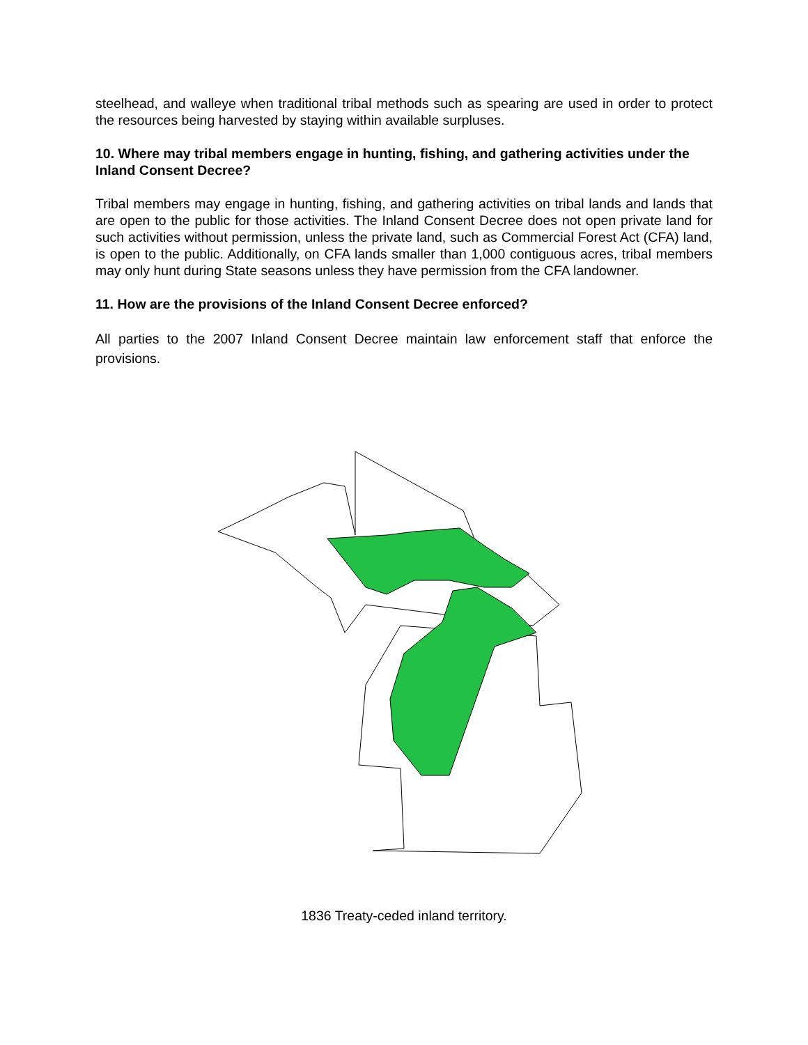steelhead, and walleye when traditional tribal methods such as spearing are used in order to protect the resources being harvested by staying within available surpluses.
10. Where may tribal members engage in hunting, fishing, and gathering activities under the Inland Consent Decree?
Tribal members may engage in hunting, fishing, and gathering activities on tribal lands and lands that are open to the public for those activities. The Inland Consent Decree does not open private land for such activities without permission, unless the private land, such as Commercial Forest Act (CFA) land, is open to the public. Additionally, on CFA lands smaller than 1,000 contiguous acres, tribal members may only hunt during State seasons unless they have permission from the CFA landowner.
11. How are the provisions of the Inland Consent Decree enforced?
All parties to the 2007 Inland Consent Decree maintain law enforcement staff that enforce the provisions.
1836 Treaty-ceded inland territory.